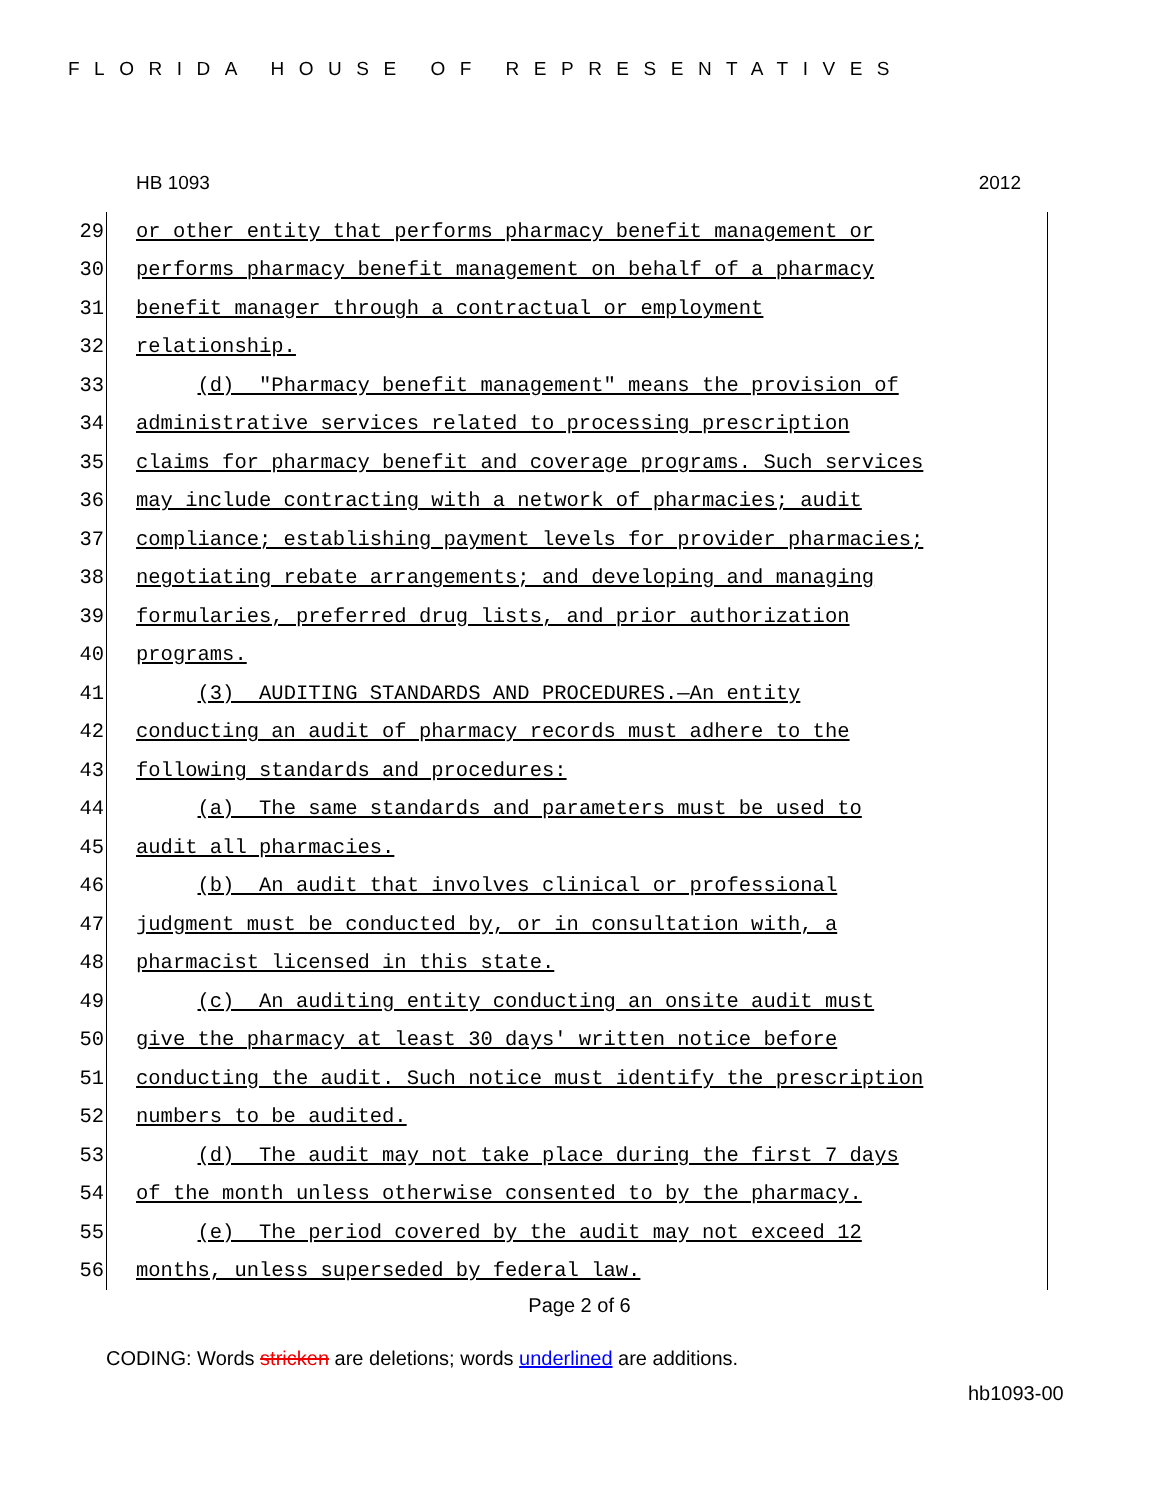FLORIDA HOUSE OF REPRESENTATIVES
HB 1093 2012
29 or other entity that performs pharmacy benefit management or
30 performs pharmacy benefit management on behalf of a pharmacy
31 benefit manager through a contractual or employment
32 relationship.
33 (d) "Pharmacy benefit management" means the provision of
34 administrative services related to processing prescription
35 claims for pharmacy benefit and coverage programs. Such services
36 may include contracting with a network of pharmacies; audit
37 compliance; establishing payment levels for provider pharmacies;
38 negotiating rebate arrangements; and developing and managing
39 formularies, preferred drug lists, and prior authorization
40 programs.
41 (3) AUDITING STANDARDS AND PROCEDURES.—An entity
42 conducting an audit of pharmacy records must adhere to the
43 following standards and procedures:
44 (a) The same standards and parameters must be used to
45 audit all pharmacies.
46 (b) An audit that involves clinical or professional
47 judgment must be conducted by, or in consultation with, a
48 pharmacist licensed in this state.
49 (c) An auditing entity conducting an onsite audit must
50 give the pharmacy at least 30 days' written notice before
51 conducting the audit. Such notice must identify the prescription
52 numbers to be audited.
53 (d) The audit may not take place during the first 7 days
54 of the month unless otherwise consented to by the pharmacy.
55 (e) The period covered by the audit may not exceed 12
56 months, unless superseded by federal law.
Page 2 of 6
CODING: Words stricken are deletions; words underlined are additions.
hb1093-00